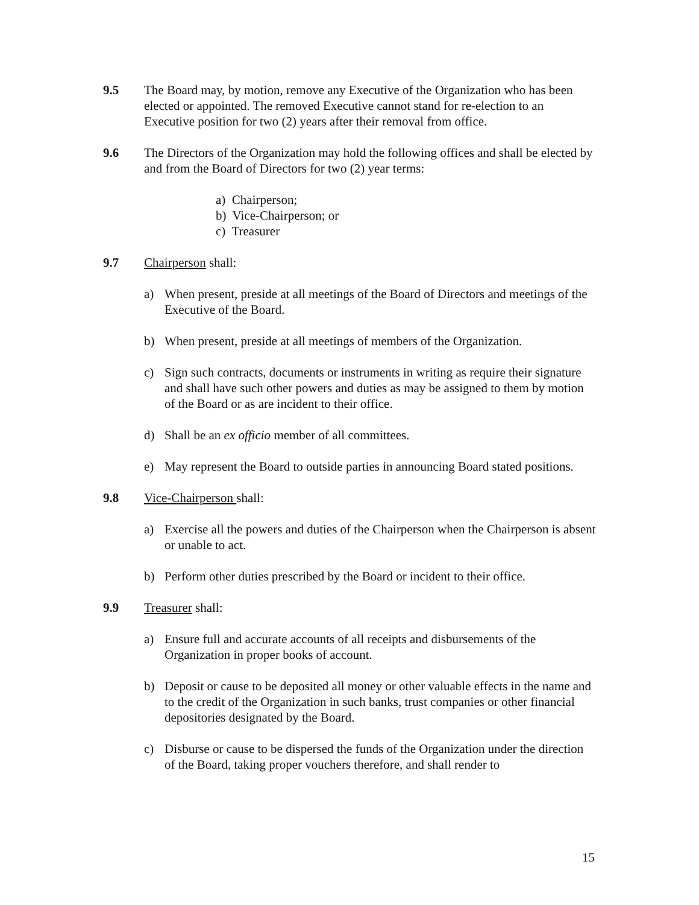9.5 The Board may, by motion, remove any Executive of the Organization who has been elected or appointed. The removed Executive cannot stand for re-election to an Executive position for two (2) years after their removal from office.
9.6 The Directors of the Organization may hold the following offices and shall be elected by and from the Board of Directors for two (2) year terms:
a) Chairperson;
b) Vice-Chairperson; or
c) Treasurer
9.7 Chairperson shall:
a) When present, preside at all meetings of the Board of Directors and meetings of the Executive of the Board.
b) When present, preside at all meetings of members of the Organization.
c) Sign such contracts, documents or instruments in writing as require their signature and shall have such other powers and duties as may be assigned to them by motion of the Board or as are incident to their office.
d) Shall be an ex officio member of all committees.
e) May represent the Board to outside parties in announcing Board stated positions.
9.8 Vice-Chairperson shall:
a) Exercise all the powers and duties of the Chairperson when the Chairperson is absent or unable to act.
b) Perform other duties prescribed by the Board or incident to their office.
9.9 Treasurer shall:
a) Ensure full and accurate accounts of all receipts and disbursements of the Organization in proper books of account.
b) Deposit or cause to be deposited all money or other valuable effects in the name and to the credit of the Organization in such banks, trust companies or other financial depositories designated by the Board.
c) Disburse or cause to be dispersed the funds of the Organization under the direction of the Board, taking proper vouchers therefore, and shall render to
15